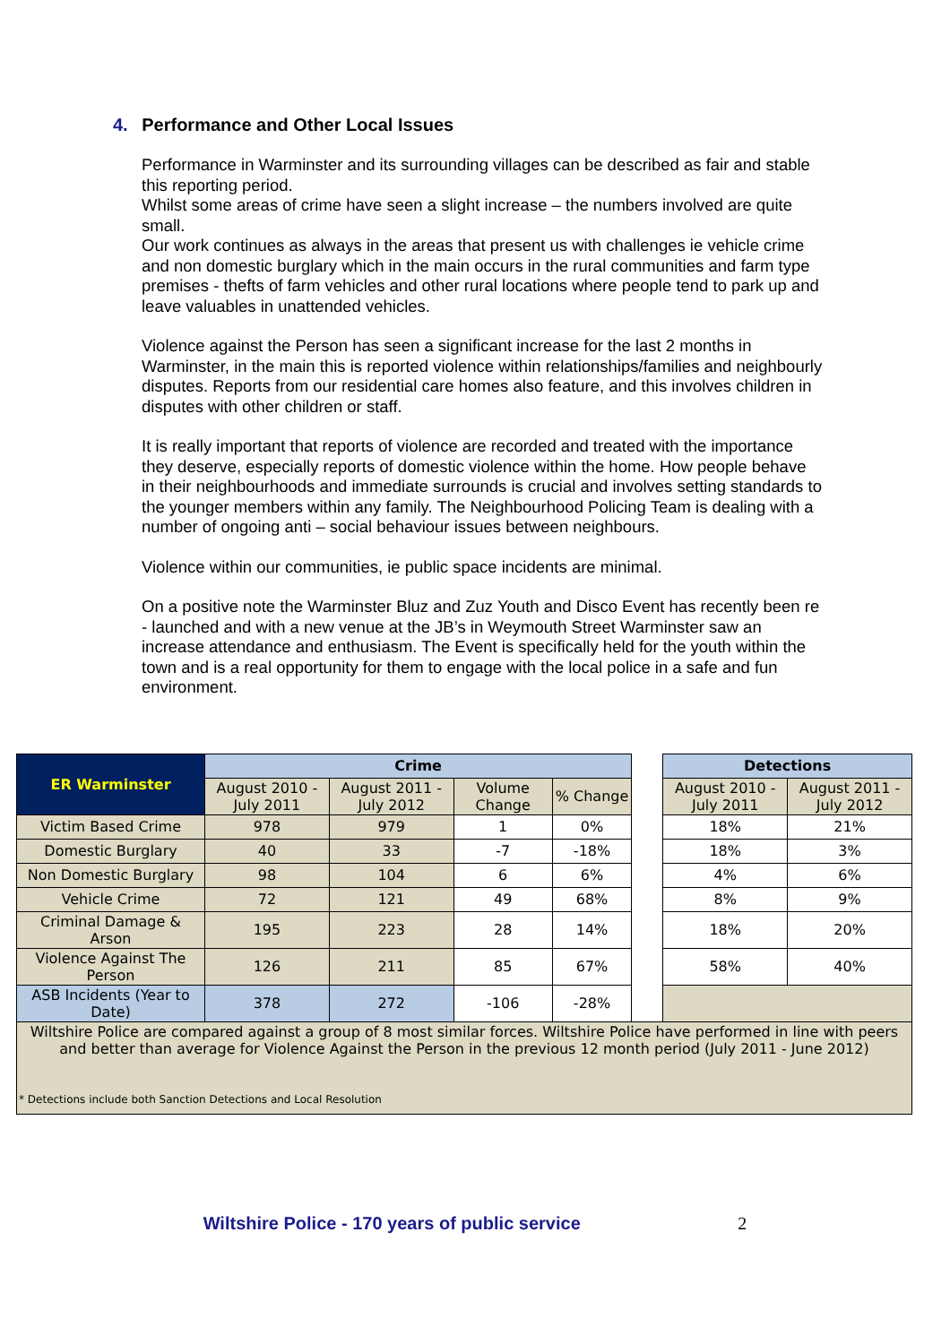4. Performance and Other Local Issues
Performance in Warminster and its surrounding villages can be described as fair and stable this reporting period.
Whilst some areas of crime have seen a slight increase – the numbers involved are quite small.
Our work continues as always in the areas that present us with challenges ie vehicle crime and non domestic burglary which in the main occurs in the rural communities and farm type premises - thefts of farm vehicles and other rural locations where people tend to park up and leave valuables in unattended vehicles.
Violence against the Person has seen a significant increase for the last 2 months in Warminster, in the main this is reported violence within relationships/families and neighbourly disputes. Reports from our residential care homes also feature, and this involves children in disputes with other children or staff.
It is really important that reports of violence are recorded and treated with the importance they deserve, especially reports of domestic violence within the home. How people behave in their neighbourhoods and immediate surrounds is crucial and involves setting standards to the younger members within any family. The Neighbourhood Policing Team is dealing with a number of ongoing anti – social behaviour issues between neighbours.
Violence within our communities, ie public space incidents are minimal.
On a positive note the Warminster Bluz and Zuz Youth and Disco Event has recently been re - launched and with a new venue at the JB’s in Weymouth Street Warminster saw an increase attendance and enthusiasm. The Event is specifically held for the youth within the town and is a real opportunity for them to engage with the local police in a safe and fun environment.
| ER Warminster | Crime | | | | | Detections | |
| | August 2010 - July 2011 | August 2011 - July 2012 | Volume Change | % Change | | August 2010 - July 2011 | August 2011 - July 2012 |
| Victim Based Crime | 978 | 979 | 1 | 0% | | 18% | 21% |
| Domestic Burglary | 40 | 33 | -7 | -18% | | 18% | 3% |
| Non Domestic Burglary | 98 | 104 | 6 | 6% | | 4% | 6% |
| Vehicle Crime | 72 | 121 | 49 | 68% | | 8% | 9% |
| Criminal Damage & Arson | 195 | 223 | 28 | 14% | | 18% | 20% |
| Violence Against The Person | 126 | 211 | 85 | 67% | | 58% | 40% |
| ASB Incidents (Year to Date) | 378 | 272 | -106 | -28% | | | |
| Wiltshire Police are compared against a group of 8 most similar forces. Wiltshire Police have performed in line with peers and better than average for Violence Against the Person in the previous 12 month period (July 2011 - June 2012) * Detections include both Sanction Detections and Local Resolution | | | | | | | |
Wiltshire Police - 170 years of public service 2